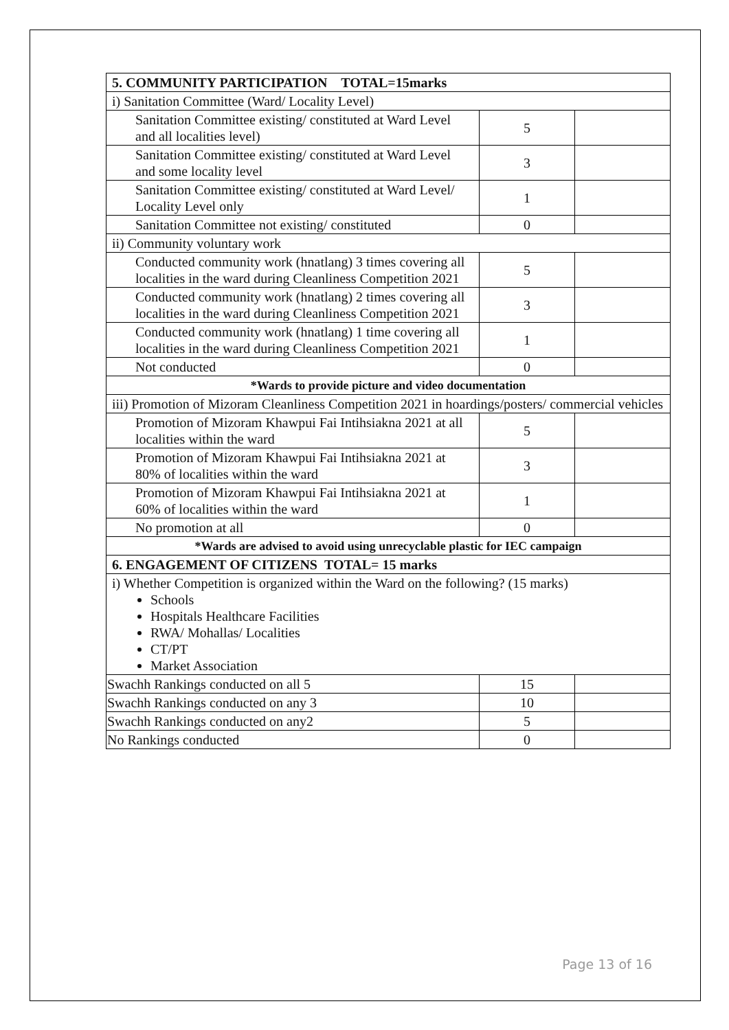| 5. COMMUNITY PARTICIPATION TOTAL=15marks | | |
| i) Sanitation Committee (Ward/ Locality Level) | | |
| Sanitation Committee existing/ constituted at Ward Level and all localities level) | 5 | |
| Sanitation Committee existing/ constituted at Ward Level and some locality level | 3 | |
| Sanitation Committee existing/ constituted at Ward Level/ Locality Level only | 1 | |
| Sanitation Committee not existing/ constituted | 0 | |
| ii) Community voluntary work | | |
| Conducted community work (hnatlang) 3 times covering all localities in the ward during Cleanliness Competition 2021 | 5 | |
| Conducted community work (hnatlang) 2 times covering all localities in the ward during Cleanliness Competition 2021 | 3 | |
| Conducted community work (hnatlang) 1 time covering all localities in the ward during Cleanliness Competition 2021 | 1 | |
| Not conducted | 0 | |
| *Wards to provide picture and video documentation | | |
| iii) Promotion of Mizoram Cleanliness Competition 2021 in hoardings/posters/ commercial vehicles | | |
| Promotion of Mizoram Khawpui Fai Intihsiakna 2021 at all localities within the ward | 5 | |
| Promotion of Mizoram Khawpui Fai Intihsiakna 2021 at 80% of localities within the ward | 3 | |
| Promotion of Mizoram Khawpui Fai Intihsiakna 2021 at 60% of localities within the ward | 1 | |
| No promotion at all | 0 | |
| *Wards are advised to avoid using unrecyclable plastic for IEC campaign | | |
| 6. ENGAGEMENT OF CITIZENS TOTAL= 15 marks | | |
| i) Whether Competition is organized within the Ward on the following? (15 marks) Schools Hospitals Healthcare Facilities RWA/ Mohallas/ Localities CT/PT Market Association | | |
| Swachh Rankings conducted on all 5 | 15 | |
| Swachh Rankings conducted on any 3 | 10 | |
| Swachh Rankings conducted on any2 | 5 | |
| No Rankings conducted | 0 | |
Page 13 of 16